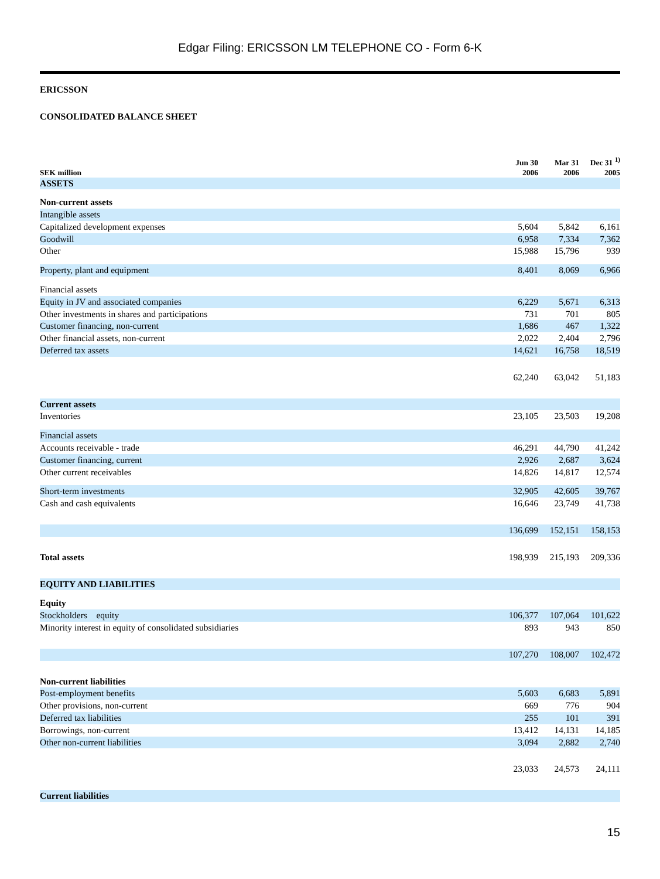Edgar Filing: ERICSSON LM TELEPHONE CO - Form 6-K
ERICSSON
CONSOLIDATED BALANCE SHEET
| SEK million | Jun 30 2006 | Mar 31 2006 | Dec 31 <sup>1)</sup> 2005 |
| --- | --- | --- | --- |
| ASSETS | | | |
| Non-current assets | | | |
| Intangible assets | | | |
| Capitalized development expenses | 5,604 | 5,842 | 6,161 |
| Goodwill | 6,958 | 7,334 | 7,362 |
| Other | 15,988 | 15,796 | 939 |
| Property, plant and equipment | 8,401 | 8,069 | 6,966 |
| Financial assets | | | |
| Equity in JV and associated companies | 6,229 | 5,671 | 6,313 |
| Other investments in shares and participations | 731 | 701 | 805 |
| Customer financing, non-current | 1,686 | 467 | 1,322 |
| Other financial assets, non-current | 2,022 | 2,404 | 2,796 |
| Deferred tax assets | 14,621 | 16,758 | 18,519 |
| | 62,240 | 63,042 | 51,183 |
| Current assets | | | |
| Inventories | 23,105 | 23,503 | 19,208 |
| Financial assets | | | |
| Accounts receivable - trade | 46,291 | 44,790 | 41,242 |
| Customer financing, current | 2,926 | 2,687 | 3,624 |
| Other current receivables | 14,826 | 14,817 | 12,574 |
| Short-term investments | 32,905 | 42,605 | 39,767 |
| Cash and cash equivalents | 16,646 | 23,749 | 41,738 |
| | 136,699 | 152,151 | 158,153 |
| Total assets | 198,939 | 215,193 | 209,336 |
| EQUITY AND LIABILITIES | | | |
| Equity | | | |
| Stockholders equity | 106,377 | 107,064 | 101,622 |
| Minority interest in equity of consolidated subsidiaries | 893 | 943 | 850 |
| | 107,270 | 108,007 | 102,472 |
| Non-current liabilities | | | |
| Post-employment benefits | 5,603 | 6,683 | 5,891 |
| Other provisions, non-current | 669 | 776 | 904 |
| Deferred tax liabilities | 255 | 101 | 391 |
| Borrowings, non-current | 13,412 | 14,131 | 14,185 |
| Other non-current liabilities | 3,094 | 2,882 | 2,740 |
| | 23,033 | 24,573 | 24,111 |
| Current liabilities | | | |
15